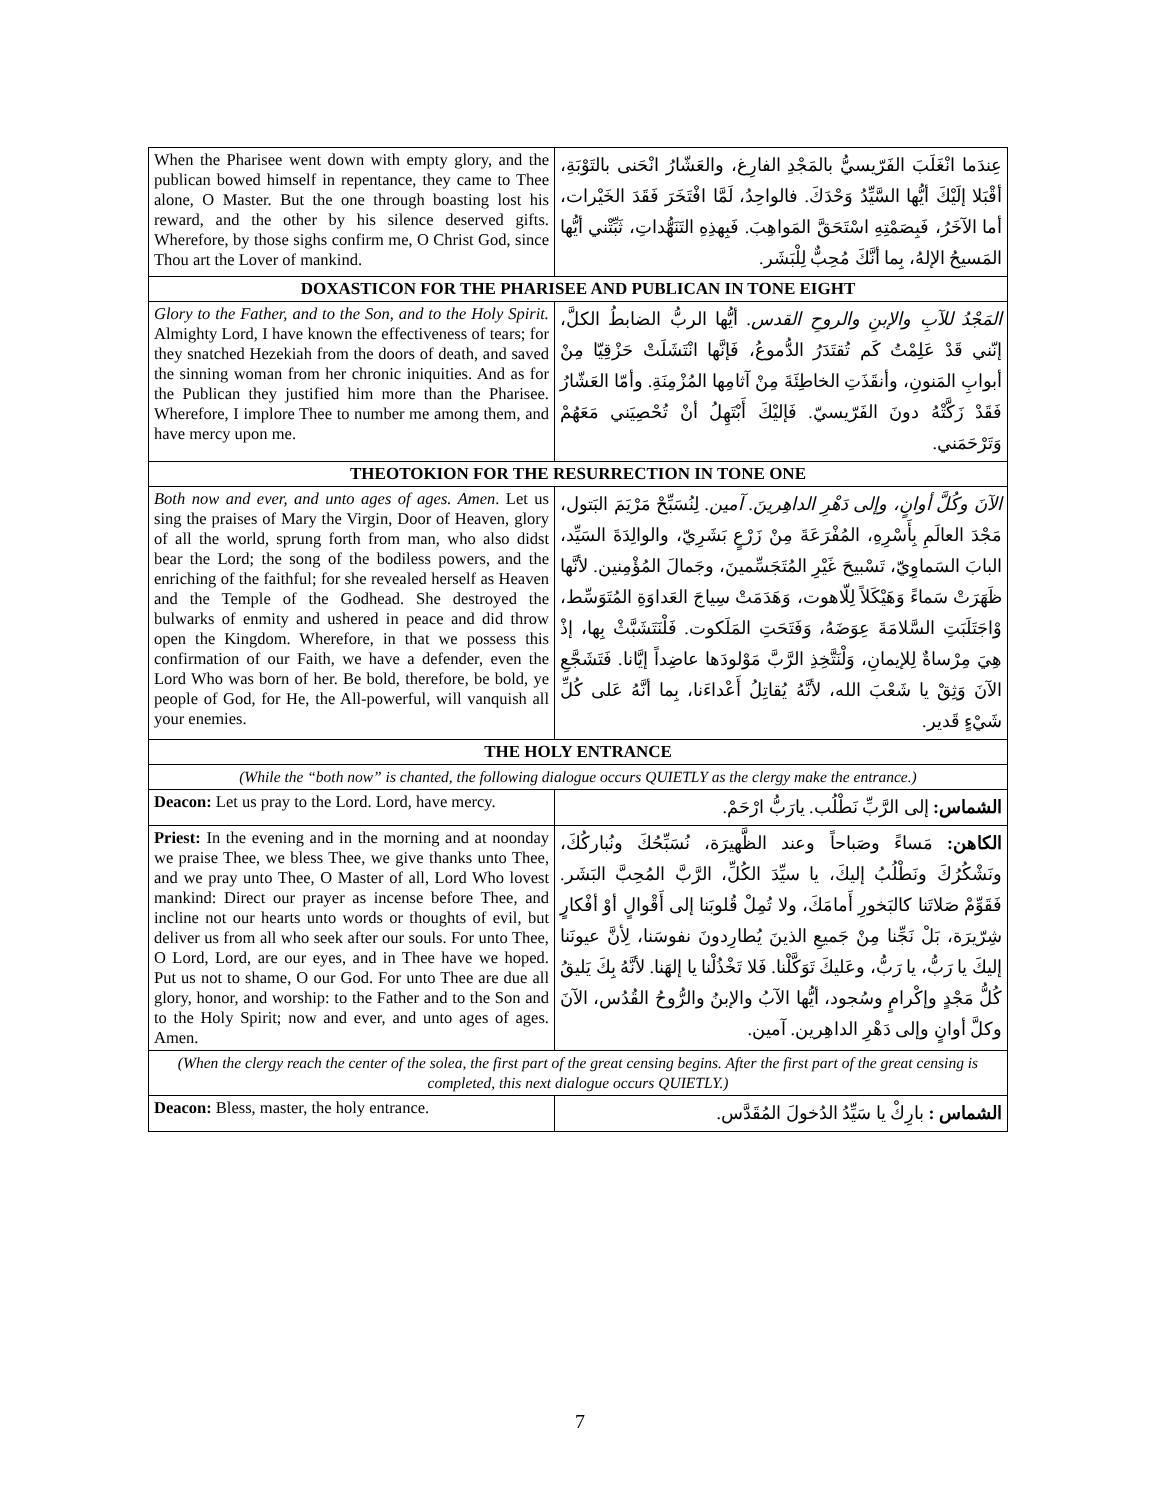| When the Pharisee went down with empty glory, and the publican bowed himself in repentance, they came to Thee alone, O Master. But the one through boasting lost his reward, and the other by his silence deserved gifts. Wherefore, by those sighs confirm me, O Christ God, since Thou art the Lover of mankind. | عِندَما انْغَلَبَ الفَرّيسيُّ بالمَجْدِ الفارِغ، والعَشّارُ انْحَنى بالتَوْبَةِ، أقْبَلا إلَيْكَ أيُّها السَّيِّدُ وَحْدَكَ. فالواحِدُ، لَمَّا افْتَخَرَ فَقَدَ الخَيْرات، أما الآخَرُ، فَبِصَمْتِهِ اسْتَحَقَّ المَواهِبَ. فَبِهذِهِ التَنَهُّداتِ، ثَبِّتْني أيُّها المَسيحُ الإلهُ، بِما أنَّكَ مُحِبٌّ لِلْبَشَر. |
| DOXASTICON FOR THE PHARISEE AND PUBLICAN IN TONE EIGHT | |
| Glory to the Father, and to the Son, and to the Holy Spirit. Almighty Lord, I have known the effectiveness of tears; for they snatched Hezekiah from the doors of death, and saved the sinning woman from her chronic iniquities. And as for the Publican they justified him more than the Pharisee. Wherefore, I implore Thee to number me among them, and have mercy upon me. | المَجْدُ للآبِ والإبنِ والروحِ القدس. أيُّها الربُّ الضابطُ الكلَّ، إنّني قَدْ عَلِمْتُ كَم تُقتَدَرُ الدُّموعُ، فَإنَّها انْتَشَلَتْ حَزْقِيّا مِنْ أبوابِ المَنونِ، وأنقَذَتِ الخاطِئَةَ مِنْ آثامِها المُزْمِنَةِ. وأمّا العَشّارُ فَقَدْ زَكَّتْهُ دونَ الفَرّيسيّ. فَإليْكَ أَبْتَهِلُ أنْ تُحْصِيَني مَعَهُمْ وَتَرْحَمَني. |
| THEOTOKION FOR THE RESURRECTION IN TONE ONE | |
| Both now and ever, and unto ages of ages. Amen . Let us sing the praises of Mary the Virgin, Door of Heaven, glory of all the world, sprung forth from man, who also didst bear the Lord; the song of the bodiless powers, and the enriching of the faithful; for she revealed herself as Heaven and the Temple of the Godhead. She destroyed the bulwarks of enmity and ushered in peace and did throw open the Kingdom. Wherefore, in that we possess this confirmation of our Faith, we have a defender, even the Lord Who was born of her. Be bold, therefore, be bold, ye people of God, for He, the All-powerful, will vanquish all your enemies. | الآنَ وكُلَّ أوانٍ، وإلى دَهْرِ الداهِرينَ. آمين. لِنُسَبِّحْ مَرْيَمَ البَتول، مَجْدَ العالَمِ بِأَسْرِهِ، المُفْرَعَةَ مِنْ زَرْعٍ بَشَرِيّ، والوالِدَةَ السَيِّد، البابَ السَماوِيّ، تَسْبيحَ غَيْرِ المُتَجَسِّمينَ، وجَمالَ المُؤْمِنين. لأنَّها ظَهَرَتْ سَماءً وَهَيْكَلاً لِلّاهوت، وَهَدَمَتْ سِياجَ العَداوَةِ المُتَوَسِّط، وْاجَتَلَبَتِ السَّلامَةَ عِوَضَهُ، وَفَتَحَتِ المَلَكوت. فَلْنَتَشَبَّثْ بِها، إذْ هِيَ مِرْساةٌ لِلإيمانِ، وَلْنَتَّخِذِ الرَّبَّ مَوْلودَها عاضِداً إيَّانا. فَتَشَجَّعِ الآنَ وَثِقْ يا شَعْبَ الله، لأنَّهُ يُقاتِلُ أَعْداءَنا، بِما أنَّهُ عَلى كُلِّ شَيْءٍ قَدير. |
| THE HOLY ENTRANCE | |
| (While the “both now” is chanted, the following dialogue occurs QUIETLY as the clergy make the entrance.) | |
| Deacon: Let us pray to the Lord. Lord, have mercy. | الشماس: إلى الرَّبِّ نَطْلُب. يارَبُّ ارْحَمْ. |
| Priest: In the evening and in the morning and at noonday we praise Thee, we bless Thee, we give thanks unto Thee, and we pray unto Thee, O Master of all, Lord Who lovest mankind: Direct our prayer as incense before Thee, and incline not our hearts unto words or thoughts of evil, but deliver us from all who seek after our souls. For unto Thee, O Lord, Lord, are our eyes, and in Thee have we hoped. Put us not to shame, O our God. For unto Thee are due all glory, honor, and worship: to the Father and to the Son and to the Holy Spirit; now and ever, and unto ages of ages. Amen. | الكاهن: مَساءً وصَباحاً وعند الظَّهيرَة، نُسَبِّحُكَ ونُباركُكَ، ونَشْكُرُكَ ونَطْلُبُ إليكَ، يا سيِّدَ الكُلِّ، الرَّبَّ المُحِبَّ البَشَر. فَقَوِّمْ صَلاتَنا كالبَخورِ أَمامَكَ، ولا تُمِلْ قُلوبَنا إلى أَقْوالٍ أوْ أفْكارٍ شِرّيرَة، بَلْ نَجِّنا مِنْ جَميعِ الذينَ يُطارِدونَ نفوسَنا، لِأنَّ عيونَنا إليكَ يا رَبُّ، يا رَبُّ، وعَليكَ تَوَكَّلْنا. فَلا تَخْذُلْنا يا إلهَنا. لأنَّهُ بِكَ يَليقُ كُلُّ مَجْدٍ وإكْرامٍ وسُجود، أيُّها الآبُ والإبنُ والرُّوحُ القُدُس، الآنَ وكلَّ أوانٍ وإلى دَهْرِ الداهِرين. آمين. |
| (When the clergy reach the center of the solea, the first part of the great censing begins. After the first part of the great censing is completed, this next dialogue occurs QUIETLY.) | |
| Deacon: Bless, master, the holy entrance. | الشماس : بارِكْ يا سَيِّدُ الدُخولَ المُقَدَّس. |
7